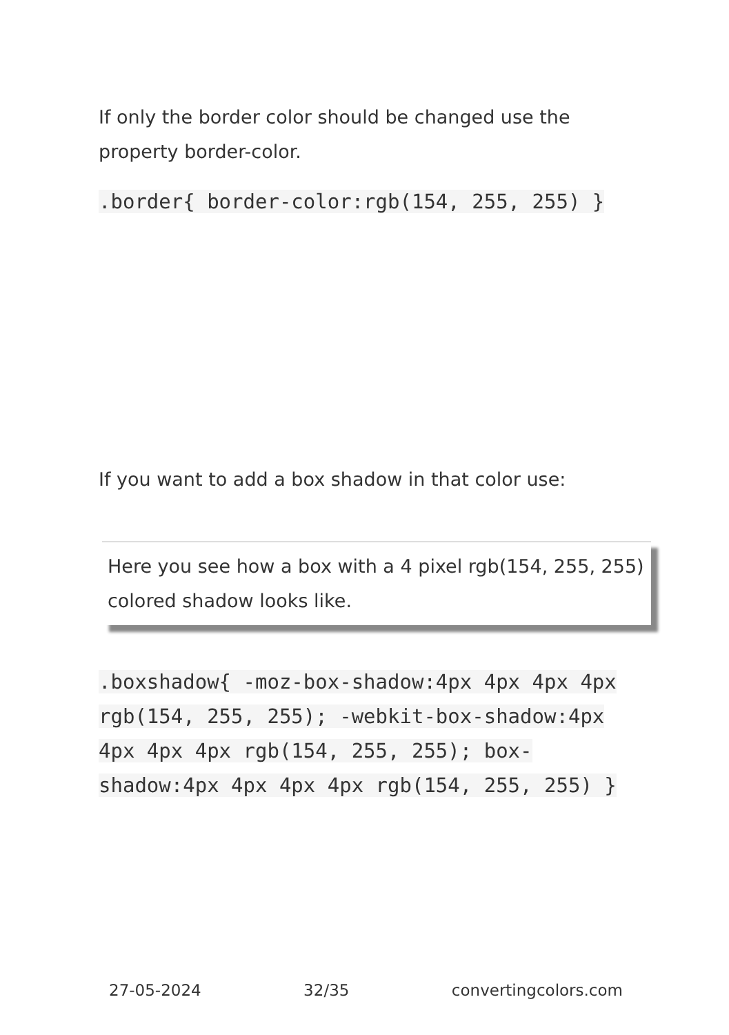If only the border color should be changed use the property border-color.
.border{ border-color:rgb(154, 255, 255) }
If you want to add a box shadow in that color use:
Here you see how a box with a 4 pixel rgb(154, 255, 255) colored shadow looks like.
.boxshadow{ -moz-box-shadow:4px 4px 4px 4px rgb(154, 255, 255); -webkit-box-shadow:4px 4px 4px 4px rgb(154, 255, 255); box-shadow:4px 4px 4px 4px rgb(154, 255, 255) }
27-05-2024 32/35 convertingcolors.com